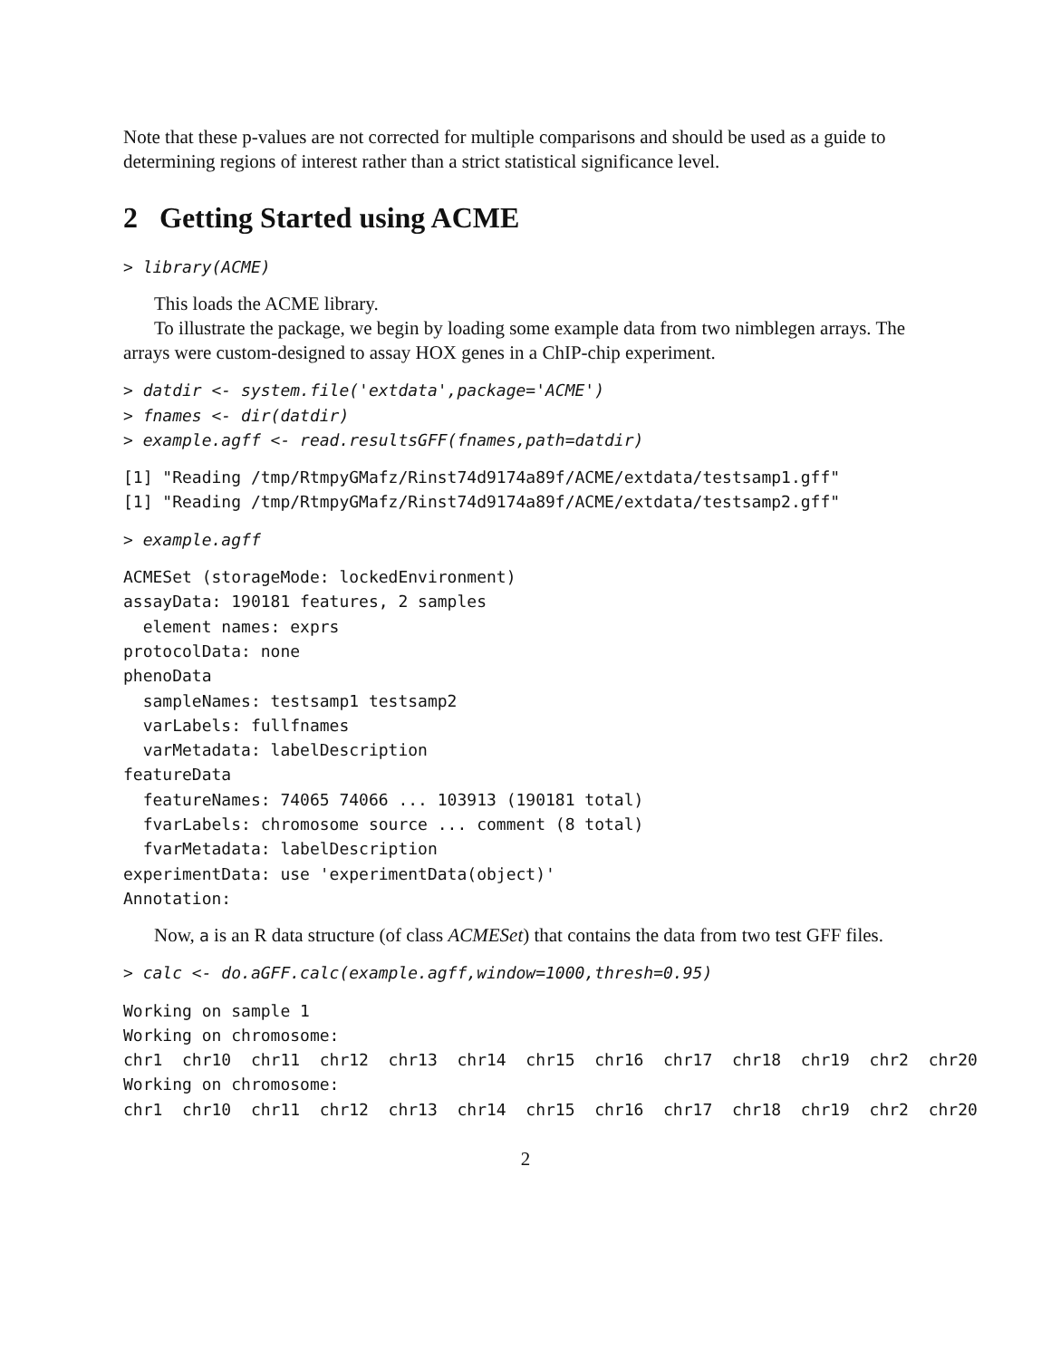Note that these p-values are not corrected for multiple comparisons and should be used as a guide to determining regions of interest rather than a strict statistical significance level.
2 Getting Started using ACME
> library(ACME)
This loads the ACME library.
To illustrate the package, we begin by loading some example data from two nimblegen arrays. The arrays were custom-designed to assay HOX genes in a ChIP-chip experiment.
> datdir <- system.file('extdata',package='ACME')
> fnames <- dir(datdir)
> example.agff <- read.resultsGFF(fnames,path=datdir)
[1] "Reading /tmp/RtmpyGMafz/Rinst74d9174a89f/ACME/extdata/testsamp1.gff"
[1] "Reading /tmp/RtmpyGMafz/Rinst74d9174a89f/ACME/extdata/testsamp2.gff"
> example.agff
ACMESet (storageMode: lockedEnvironment)
assayData: 190181 features, 2 samples
  element names: exprs
protocolData: none
phenoData
  sampleNames: testsamp1 testsamp2
  varLabels: fullfnames
  varMetadata: labelDescription
featureData
  featureNames: 74065 74066 ... 103913 (190181 total)
  fvarLabels: chromosome source ... comment (8 total)
  fvarMetadata: labelDescription
experimentData: use 'experimentData(object)'
Annotation:
Now, a is an R data structure (of class ACMESet) that contains the data from two test GFF files.
> calc <- do.aGFF.calc(example.agff,window=1000,thresh=0.95)
Working on sample 1
Working on chromosome:
chr1  chr10  chr11  chr12  chr13  chr14  chr15  chr16  chr17  chr18  chr19  chr2  chr20
Working on chromosome:
chr1  chr10  chr11  chr12  chr13  chr14  chr15  chr16  chr17  chr18  chr19  chr2  chr20
2